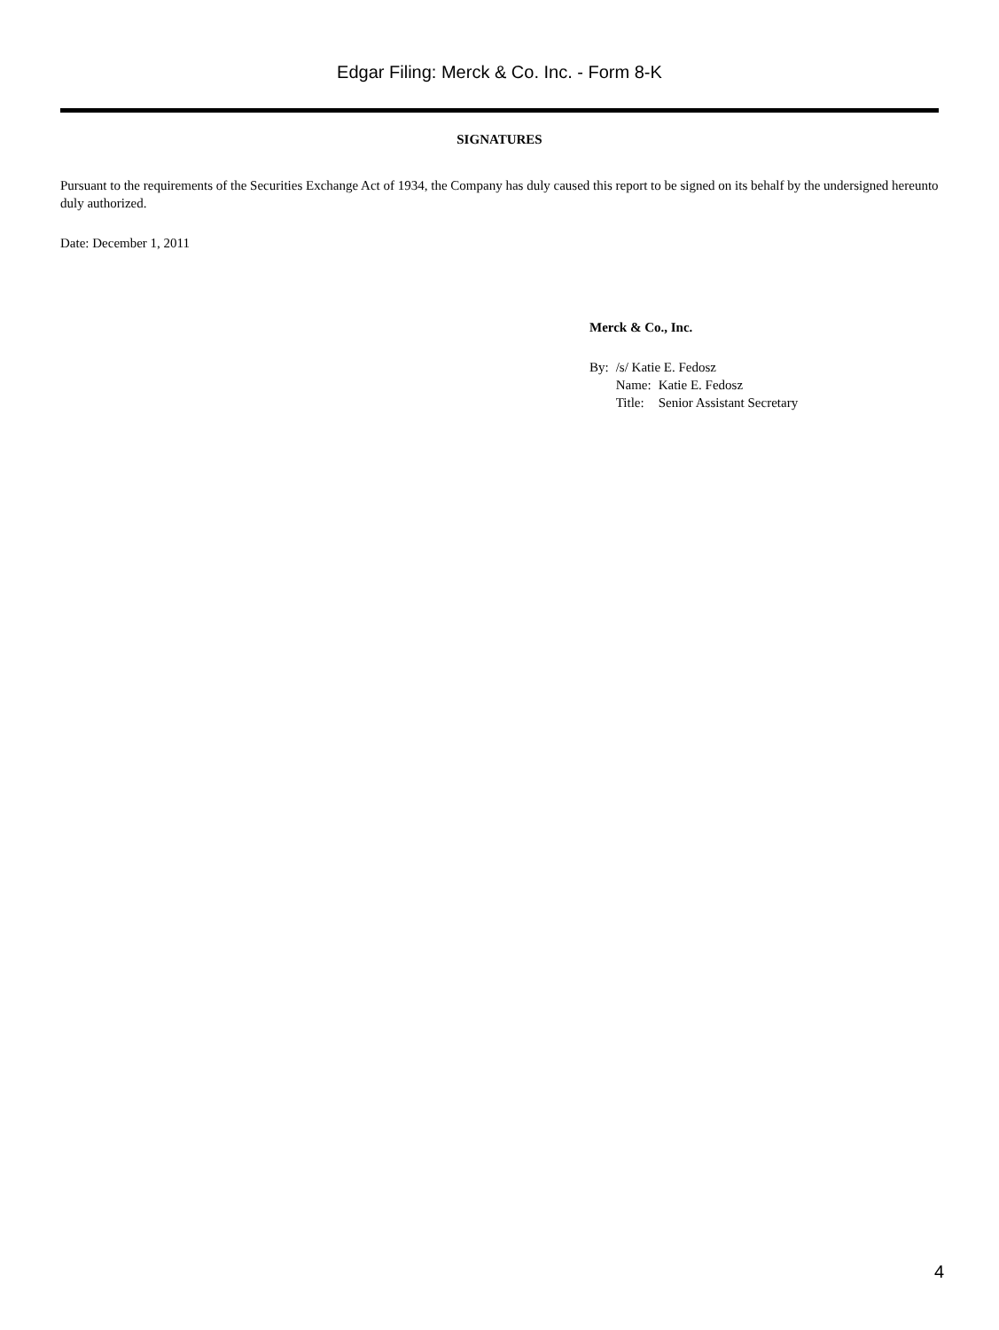Edgar Filing: Merck & Co. Inc. - Form 8-K
SIGNATURES
Pursuant to the requirements of the Securities Exchange Act of 1934, the Company has duly caused this report to be signed on its behalf by the undersigned hereunto duly authorized.
Date: December 1, 2011
Merck & Co., Inc.
| By: | /s/ Katie E. Fedosz | |
| | Name: | Katie E. Fedosz |
| | Title: | Senior Assistant Secretary |
4